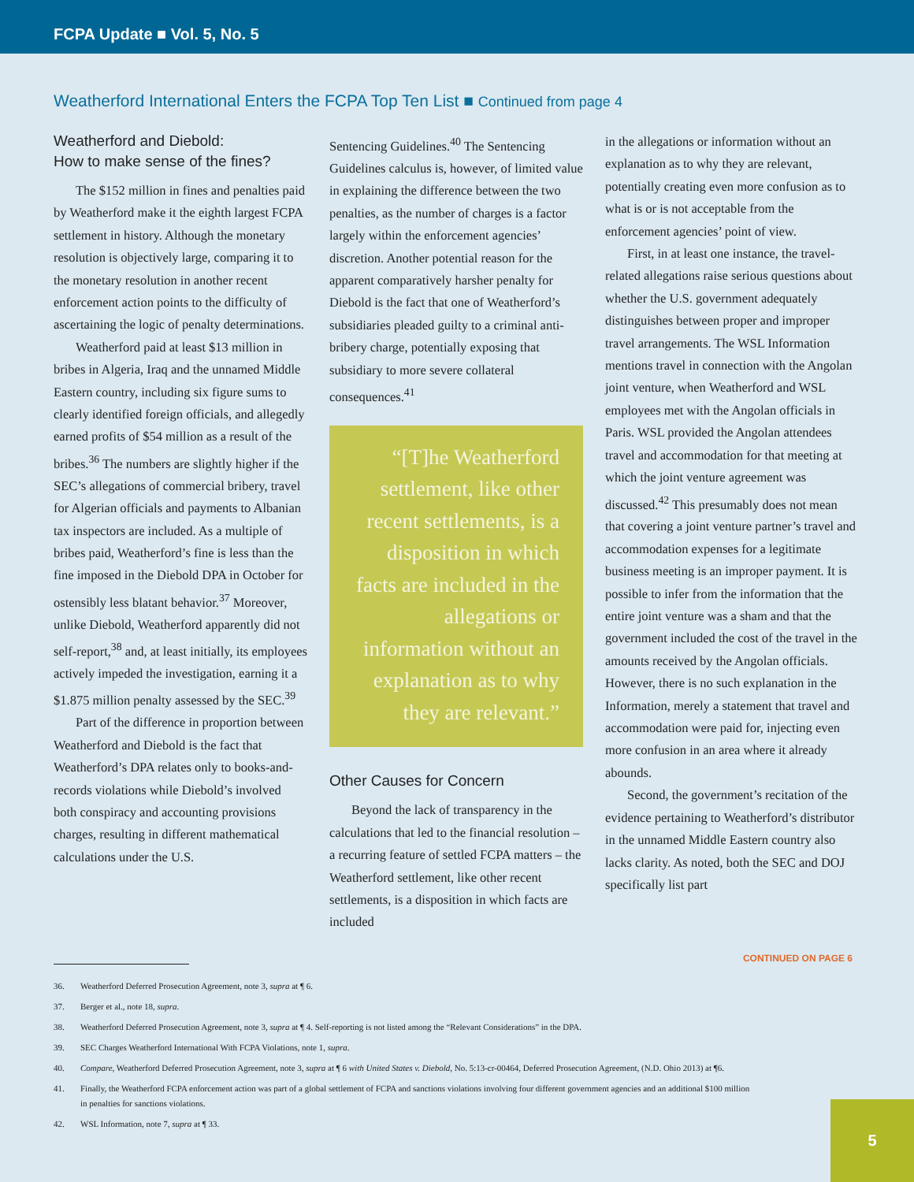FCPA Update ■ Vol. 5, No. 5
Weatherford International Enters the FCPA Top Ten List ■ Continued from page 4
Weatherford and Diebold:
How to make sense of the fines?
The $152 million in fines and penalties paid by Weatherford make it the eighth largest FCPA settlement in history. Although the monetary resolution is objectively large, comparing it to the monetary resolution in another recent enforcement action points to the difficulty of ascertaining the logic of penalty determinations.
Weatherford paid at least $13 million in bribes in Algeria, Iraq and the unnamed Middle Eastern country, including six figure sums to clearly identified foreign officials, and allegedly earned profits of $54 million as a result of the bribes.<sup>36</sup> The numbers are slightly higher if the SEC’s allegations of commercial bribery, travel for Algerian officials and payments to Albanian tax inspectors are included. As a multiple of bribes paid, Weatherford’s fine is less than the fine imposed in the Diebold DPA in October for ostensibly less blatant behavior.<sup>37</sup> Moreover, unlike Diebold, Weatherford apparently did not self-report,<sup>38</sup> and, at least initially, its employees actively impeded the investigation, earning it a $1.875 million penalty assessed by the SEC.<sup>39</sup>
Part of the difference in proportion between Weatherford and Diebold is the fact that Weatherford’s DPA relates only to books-and-records violations while Diebold’s involved both conspiracy and accounting provisions charges, resulting in different mathematical calculations under the U.S.
Sentencing Guidelines.<sup>40</sup> The Sentencing Guidelines calculus is, however, of limited value in explaining the difference between the two penalties, as the number of charges is a factor largely within the enforcement agencies’ discretion. Another potential reason for the apparent comparatively harsher penalty for Diebold is the fact that one of Weatherford’s subsidiaries pleaded guilty to a criminal anti-bribery charge, potentially exposing that subsidiary to more severe collateral consequences.<sup>41</sup>
“[T]he Weatherford settlement, like other recent settlements, is a disposition in which facts are included in the allegations or information without an explanation as to why they are relevant.”
Other Causes for Concern
Beyond the lack of transparency in the calculations that led to the financial resolution – a recurring feature of settled FCPA matters – the Weatherford settlement, like other recent settlements, is a disposition in which facts are included
in the allegations or information without an explanation as to why they are relevant, potentially creating even more confusion as to what is or is not acceptable from the enforcement agencies’ point of view.
First, in at least one instance, the travel-related allegations raise serious questions about whether the U.S. government adequately distinguishes between proper and improper travel arrangements. The WSL Information mentions travel in connection with the Angolan joint venture, when Weatherford and WSL employees met with the Angolan officials in Paris. WSL provided the Angolan attendees travel and accommodation for that meeting at which the joint venture agreement was discussed.<sup>42</sup> This presumably does not mean that covering a joint venture partner’s travel and accommodation expenses for a legitimate business meeting is an improper payment. It is possible to infer from the information that the entire joint venture was a sham and that the government included the cost of the travel in the amounts received by the Angolan officials. However, there is no such explanation in the Information, merely a statement that travel and accommodation were paid for, injecting even more confusion in an area where it already abounds.
Second, the government’s recitation of the evidence pertaining to Weatherford’s distributor in the unnamed Middle Eastern country also lacks clarity. As noted, both the SEC and DOJ specifically list part
CONTINUED ON PAGE 6
36. Weatherford Deferred Prosecution Agreement, note 3, supra at ¶ 6.
37. Berger et al., note 18, supra.
38. Weatherford Deferred Prosecution Agreement, note 3, supra at ¶ 4. Self-reporting is not listed among the “Relevant Considerations” in the DPA.
39. SEC Charges Weatherford International With FCPA Violations, note 1, supra.
40. Compare, Weatherford Deferred Prosecution Agreement, note 3, supra at ¶ 6 with United States v. Diebold, No. 5:13-cr-00464, Deferred Prosecution Agreement, (N.D. Ohio 2013) at ¶6.
41. Finally, the Weatherford FCPA enforcement action was part of a global settlement of FCPA and sanctions violations involving four different government agencies and an additional $100 million in penalties for sanctions violations.
42. WSL Information, note 7, supra at ¶ 33.
5